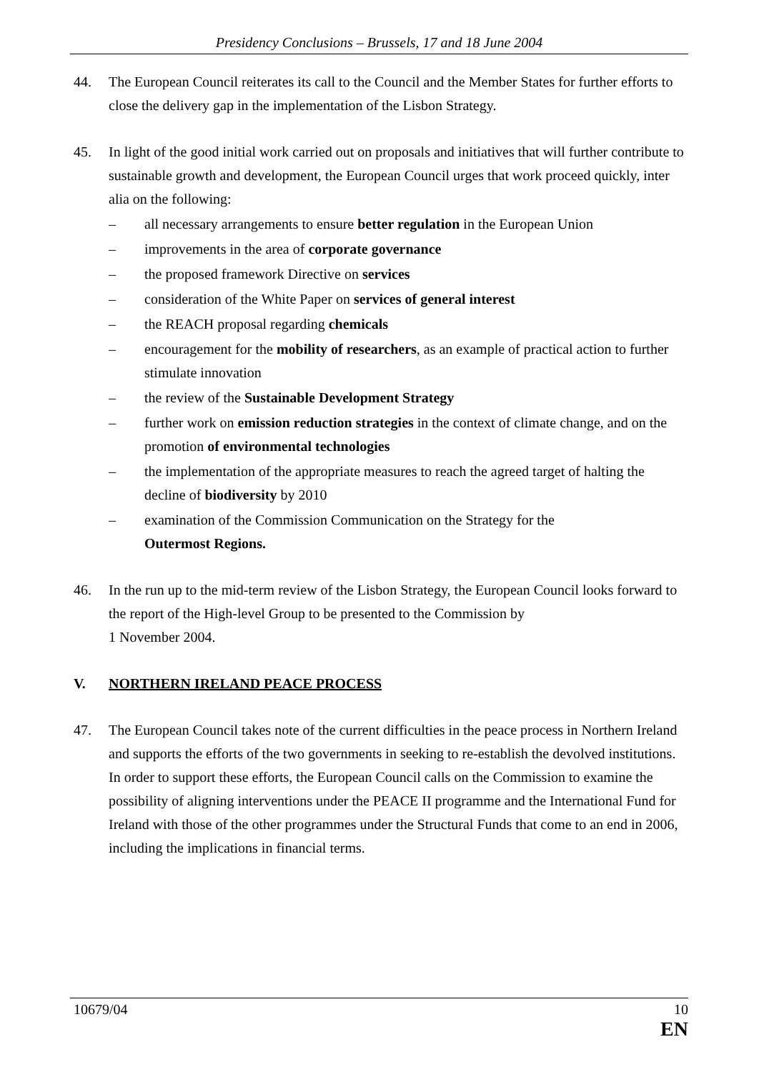Presidency Conclusions – Brussels, 17 and 18 June 2004
44. The European Council reiterates its call to the Council and the Member States for further efforts to close the delivery gap in the implementation of the Lisbon Strategy.
45. In light of the good initial work carried out on proposals and initiatives that will further contribute to sustainable growth and development, the European Council urges that work proceed quickly, inter alia on the following:
– all necessary arrangements to ensure better regulation in the European Union
– improvements in the area of corporate governance
– the proposed framework Directive on services
– consideration of the White Paper on services of general interest
– the REACH proposal regarding chemicals
– encouragement for the mobility of researchers, as an example of practical action to further stimulate innovation
– the review of the Sustainable Development Strategy
– further work on emission reduction strategies in the context of climate change, and on the promotion of environmental technologies
– the implementation of the appropriate measures to reach the agreed target of halting the decline of biodiversity by 2010
– examination of the Commission Communication on the Strategy for the
Outermost Regions.
46. In the run up to the mid-term review of the Lisbon Strategy, the European Council looks forward to the report of the High-level Group to be presented to the Commission by
1 November 2004.
V. NORTHERN IRELAND PEACE PROCESS
47. The European Council takes note of the current difficulties in the peace process in Northern Ireland and supports the efforts of the two governments in seeking to re-establish the devolved institutions. In order to support these efforts, the European Council calls on the Commission to examine the possibility of aligning interventions under the PEACE II programme and the International Fund for Ireland with those of the other programmes under the Structural Funds that come to an end in 2006, including the implications in financial terms.
10679/04 10
EN